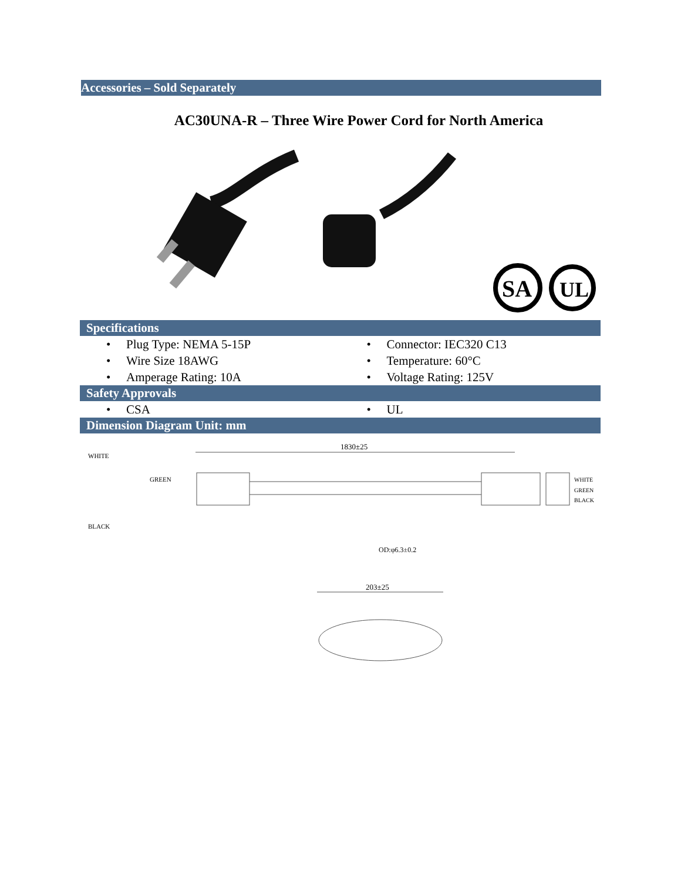Accessories – Sold Separately
AC30UNA-R – Three Wire Power Cord for North America
SA
UL
Specifications
• Plug Type: NEMA 5-15P
• Connector: IEC320 C13
• Wire Size 18AWG
• Temperature: 60°C
• Amperage Rating: 10A
• Voltage Rating: 125V
Safety Approvals
• CSA
• UL
Dimension Diagram Unit: mm
1830±25
WHITE
GREEN
BLACK
WHITE
BLACK
GREEN
OD:φ6.3±0.2
203±25